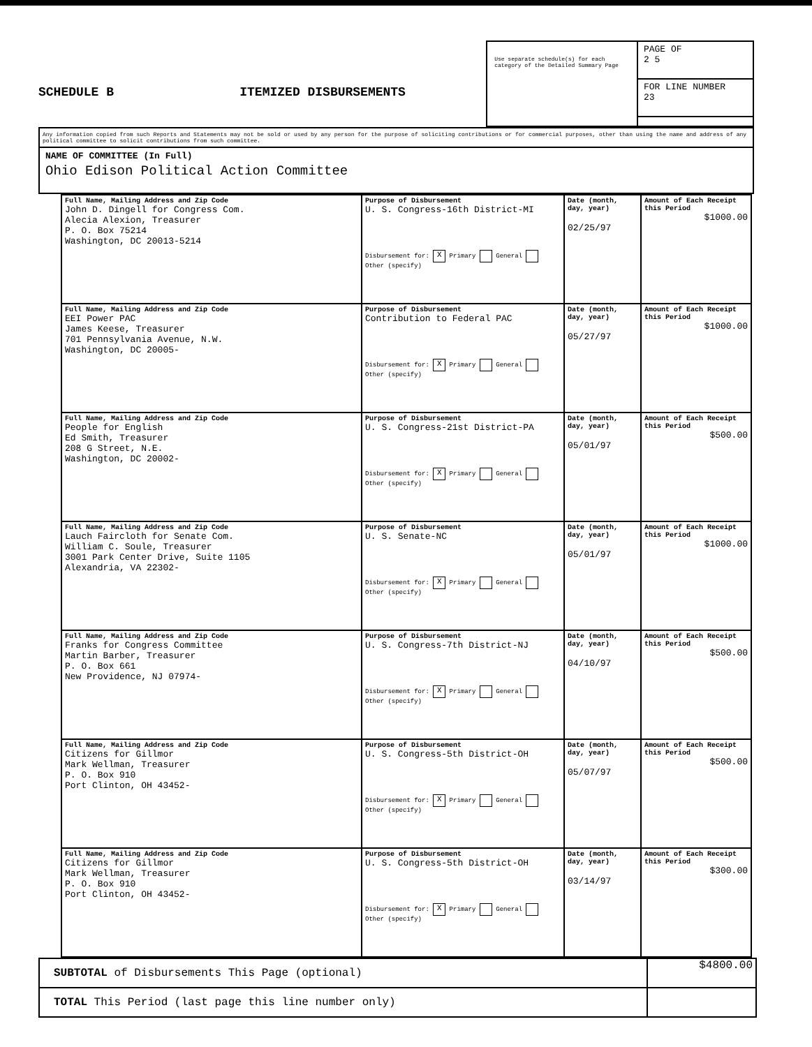SCHEDULE B
ITEMIZED DISBURSEMENTS
Use separate schedule(s) for each category of the Detailed Summary Page
PAGE OF
2 5
FOR LINE NUMBER
23
Any information copied from such Reports and Statements may not be sold or used by any person for the purpose of soliciting contributions or for commercial purposes, other than using the name and address of any political committee to solicit contributions from such committee.
NAME OF COMMITTEE (In Full)
Ohio Edison Political Action Committee
| Full Name, Mailing Address and Zip Code John D. Dingell for Congress Com. Alecia Alexion, Treasurer P. O. Box 75214 Washington, DC 20013-5214 | Purpose of Disbursement U. S. Congress-16th District-MI Disbursement for: X Primary General Other (specify) | Date (month, day, year) 02/25/97 | Amount of Each Receipt this Period $1000.00 |
| Full Name, Mailing Address and Zip Code EEI Power PAC James Keese, Treasurer 701 Pennsylvania Avenue, N.W. Washington, DC 20005- | Purpose of Disbursement Contribution to Federal PAC Disbursement for: X Primary General Other (specify) | Date (month, day, year) 05/27/97 | Amount of Each Receipt this Period $1000.00 |
| Full Name, Mailing Address and Zip Code People for English Ed Smith, Treasurer 208 G Street, N.E. Washington, DC 20002- | Purpose of Disbursement U. S. Congress-21st District-PA Disbursement for: X Primary General Other (specify) | Date (month, day, year) 05/01/97 | Amount of Each Receipt this Period $500.00 |
| Full Name, Mailing Address and Zip Code Lauch Faircloth for Senate Com. William C. Soule, Treasurer 3001 Park Center Drive, Suite 1105 Alexandria, VA 22302- | Purpose of Disbursement U. S. Senate-NC Disbursement for: X Primary General Other (specify) | Date (month, day, year) 05/01/97 | Amount of Each Receipt this Period $1000.00 |
| Full Name, Mailing Address and Zip Code Franks for Congress Committee Martin Barber, Treasurer P. O. Box 661 New Providence, NJ 07974- | Purpose of Disbursement U. S. Congress-7th District-NJ Disbursement for: X Primary General Other (specify) | Date (month, day, year) 04/10/97 | Amount of Each Receipt this Period $500.00 |
| Full Name, Mailing Address and Zip Code Citizens for Gillmor Mark Wellman, Treasurer P. O. Box 910 Port Clinton, OH 43452- | Purpose of Disbursement U. S. Congress-5th District-OH Disbursement for: X Primary General Other (specify) | Date (month, day, year) 05/07/97 | Amount of Each Receipt this Period $500.00 |
| Full Name, Mailing Address and Zip Code Citizens for Gillmor Mark Wellman, Treasurer P. O. Box 910 Port Clinton, OH 43452- | Purpose of Disbursement U. S. Congress-5th District-OH Disbursement for: X Primary General Other (specify) | Date (month, day, year) 03/14/97 | Amount of Each Receipt this Period $300.00 |
SUBTOTAL of Disbursements This Page (optional) $4800.00
TOTAL This Period (last page this line number only)